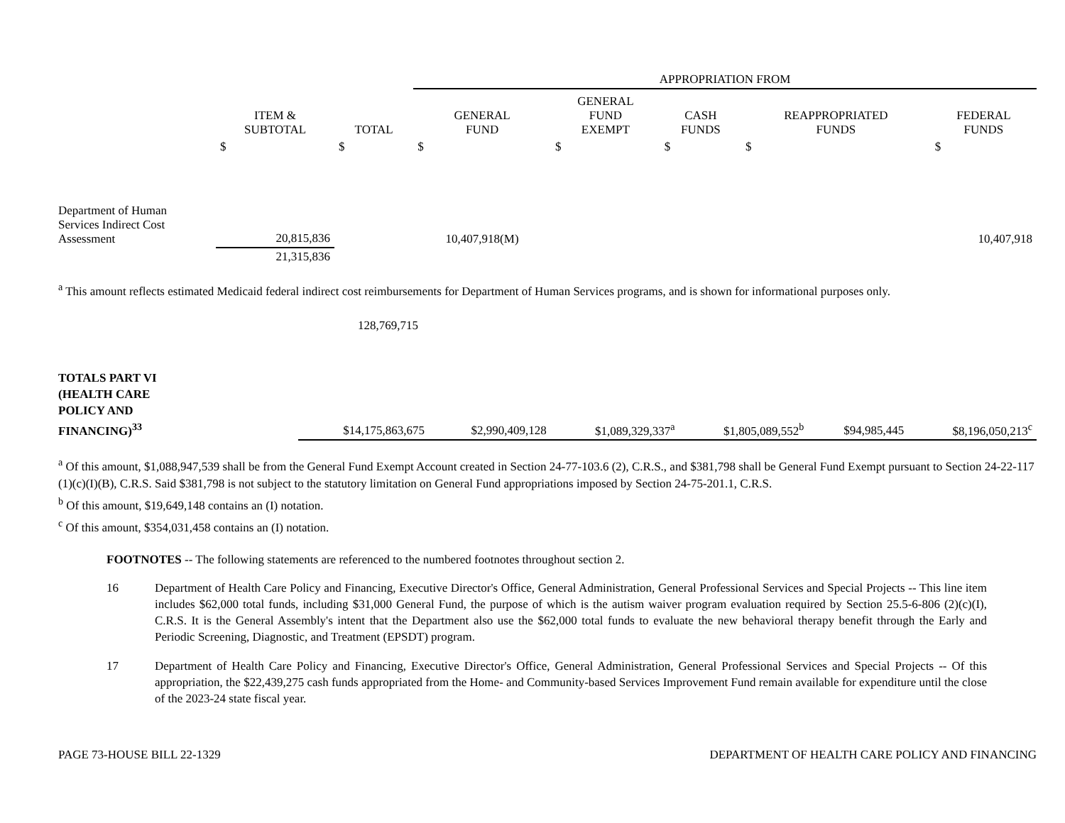| | | | APPROPRIATION FROM | | | | |
| | ITEM & SUBTOTAL | TOTAL | GENERAL FUND | GENERAL FUND EXEMPT | CASH FUNDS | REAPPROPRIATED FUNDS | FEDERAL FUNDS |
| | $ | $ | $ | $ | $ | $ | $ |
| Department of Human Services Indirect Cost Assessment | 20,815,836 | | 10,407,918(M) | | | | 10,407,918 |
| | 21,315,836 | | | | | | |
<sup>a</sup> This amount reflects estimated Medicaid federal indirect cost reimbursements for Department of Human Services programs, and is shown for informational purposes only.
128,769,715
| TOTALS PART VI (HEALTH CARE POLICY AND FINANCING)<sup>33</sup> | | $14,175,863,675 | $2,990,409,128 | $1,089,329,337<sup>a</sup> | $1,805,089,552<sup>b</sup> | $94,985,445 | $8,196,050,213<sup>c</sup> |
<sup>a</sup> Of this amount, $1,088,947,539 shall be from the General Fund Exempt Account created in Section 24-77-103.6 (2), C.R.S., and $381,798 shall be General Fund Exempt pursuant to Section 24-22-117 (1)(c)(I)(B), C.R.S. Said $381,798 is not subject to the statutory limitation on General Fund appropriations imposed by Section 24-75-201.1, C.R.S.
<sup>b</sup> Of this amount, $19,649,148 contains an (I) notation.
<sup>c</sup> Of this amount, $354,031,458 contains an (I) notation.
FOOTNOTES -- The following statements are referenced to the numbered footnotes throughout section 2.
16 Department of Health Care Policy and Financing, Executive Director's Office, General Administration, General Professional Services and Special Projects -- This line item includes $62,000 total funds, including $31,000 General Fund, the purpose of which is the autism waiver program evaluation required by Section 25.5-6-806 (2)(c)(I), C.R.S. It is the General Assembly's intent that the Department also use the $62,000 total funds to evaluate the new behavioral therapy benefit through the Early and Periodic Screening, Diagnostic, and Treatment (EPSDT) program.
17 Department of Health Care Policy and Financing, Executive Director's Office, General Administration, General Professional Services and Special Projects -- Of this appropriation, the $22,439,275 cash funds appropriated from the Home- and Community-based Services Improvement Fund remain available for expenditure until the close of the 2023-24 state fiscal year.
PAGE 73-HOUSE BILL 22-1329 DEPARTMENT OF HEALTH CARE POLICY AND FINANCING